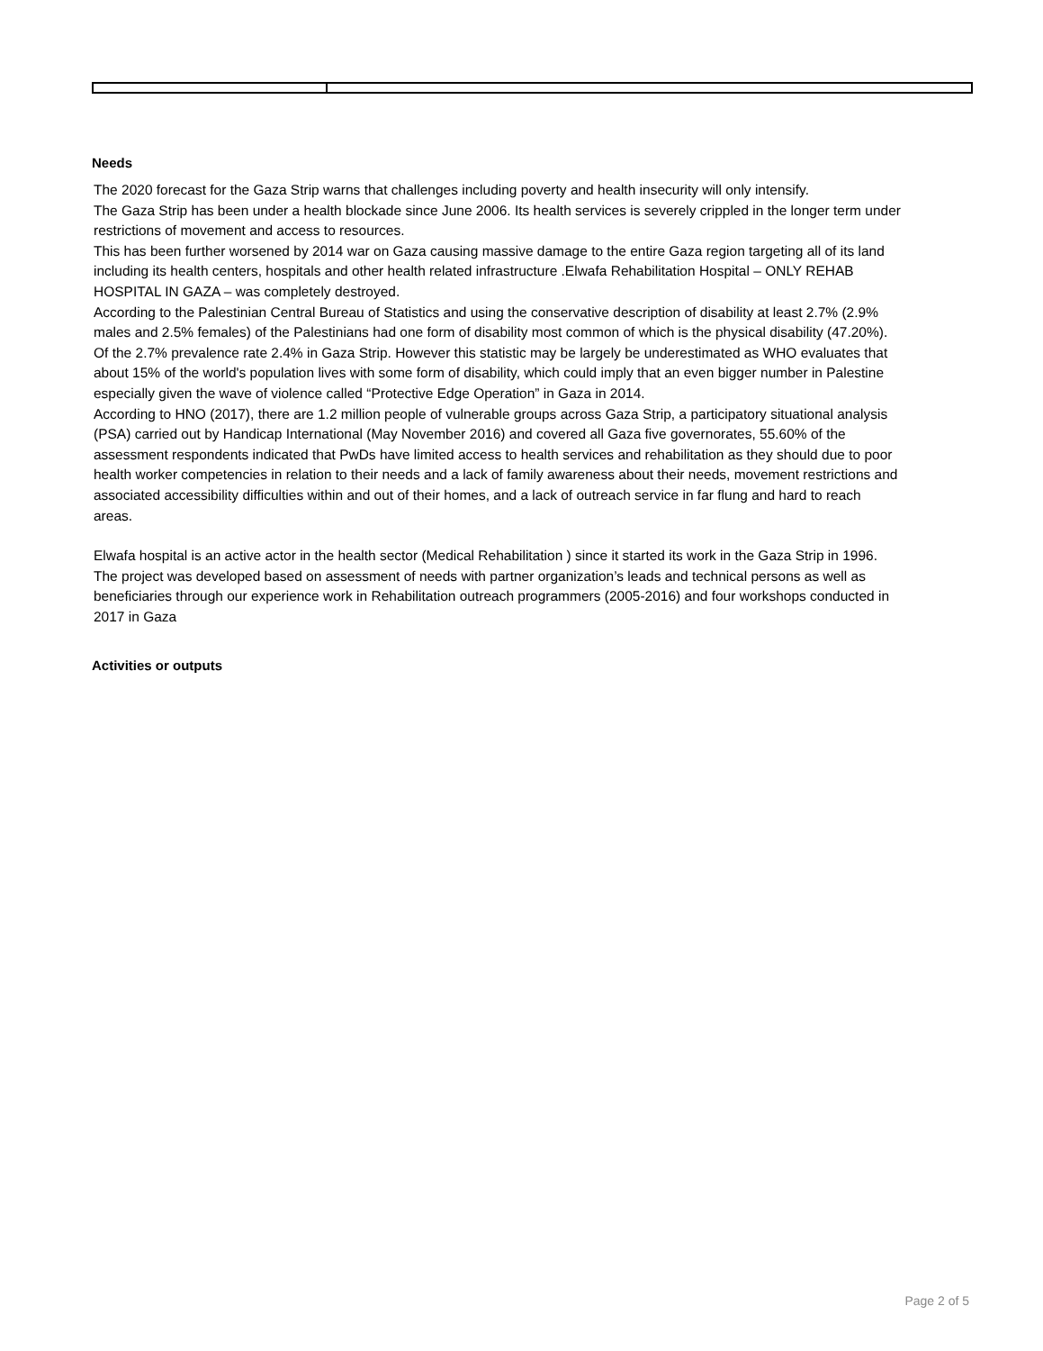Needs
The 2020 forecast for the Gaza Strip warns that challenges including poverty and health insecurity will only intensify.
The Gaza Strip has been under a health blockade since June 2006. Its health services is severely crippled in the longer term under restrictions of movement and access to resources.
This has been further worsened by 2014 war on Gaza causing massive damage to the entire Gaza region targeting all of its land including its health centers, hospitals and other health related infrastructure .Elwafa Rehabilitation Hospital – ONLY REHAB HOSPITAL IN GAZA – was completely destroyed.
According to the Palestinian Central Bureau of Statistics and using the conservative description of disability at least 2.7% (2.9% males and 2.5% females) of the Palestinians had one form of disability most common of which is the physical disability (47.20%). Of the 2.7% prevalence rate 2.4% in Gaza Strip. However this statistic may be largely be underestimated as WHO evaluates that about 15% of the world's population lives with some form of disability, which could imply that an even bigger number in Palestine especially given the wave of violence called “Protective Edge Operation” in Gaza in 2014.
According to HNO (2017), there are 1.2 million people of vulnerable groups across Gaza Strip, a participatory situational analysis (PSA) carried out by Handicap International (May November 2016) and covered all Gaza five governorates, 55.60% of the assessment respondents indicated that PwDs have limited access to health services and rehabilitation as they should due to poor health worker competencies in relation to their needs and a lack of family awareness about their needs, movement restrictions and associated accessibility difficulties within and out of their homes, and a lack of outreach service in far flung and hard to reach areas.
Elwafa hospital is an active actor in the health sector (Medical Rehabilitation ) since it started its work in the Gaza Strip in 1996. The project was developed based on assessment of needs with partner organization’s leads and technical persons as well as beneficiaries through our experience work in Rehabilitation outreach programmers (2005-2016) and four workshops conducted in 2017 in Gaza
Activities or outputs
Page 2 of 5